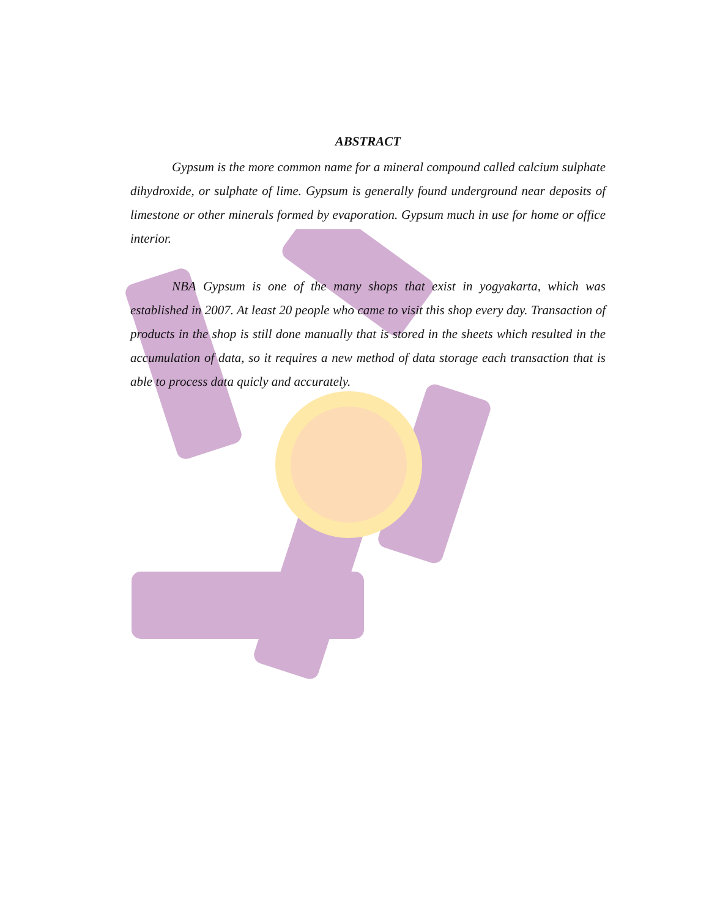ABSTRACT
Gypsum is the more common name for a mineral compound called calcium sulphate dihydroxide, or sulphate of lime. Gypsum is generally found underground near deposits of limestone or other minerals formed by evaporation. Gypsum much in use for home or office interior.
NBA Gypsum is one of the many shops that exist in yogyakarta, which was established in 2007. At least 20 people who came to visit this shop every day. Transaction of products in the shop is still done manually that is stored in the sheets which resulted in the accumulation of data, so it requires a new method of data storage each transaction that is able to process data quicly and accurately.